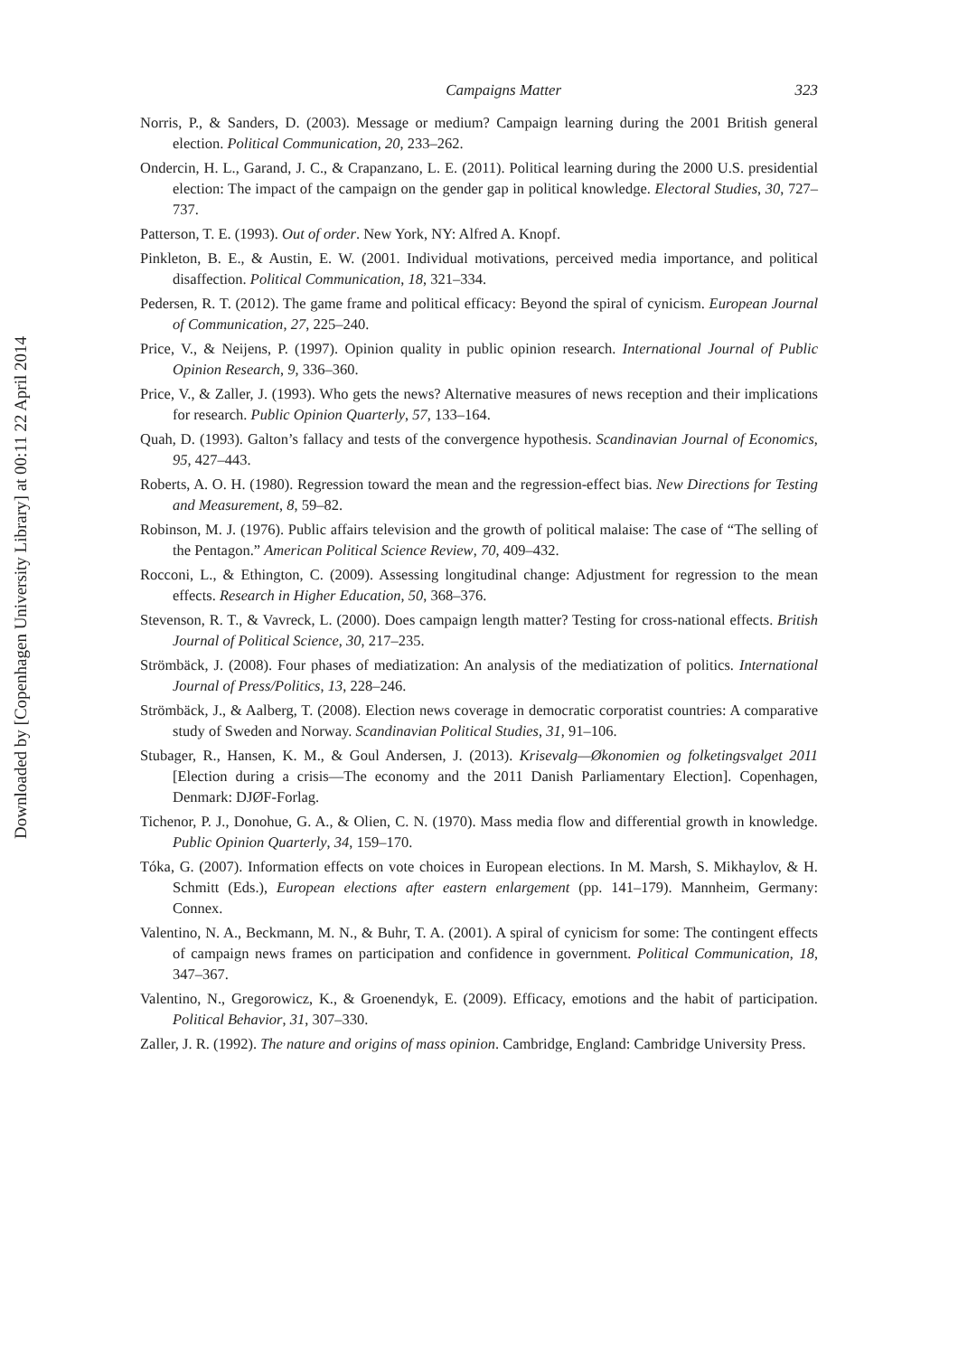Downloaded by [Copenhagen University Library] at 00:11 22 April 2014
Campaigns Matter 323
Norris, P., & Sanders, D. (2003). Message or medium? Campaign learning during the 2001 British general election. Political Communication, 20, 233–262.
Ondercin, H. L., Garand, J. C., & Crapanzano, L. E. (2011). Political learning during the 2000 U.S. presidential election: The impact of the campaign on the gender gap in political knowledge. Electoral Studies, 30, 727–737.
Patterson, T. E. (1993). Out of order. New York, NY: Alfred A. Knopf.
Pinkleton, B. E., & Austin, E. W. (2001. Individual motivations, perceived media importance, and political disaffection. Political Communication, 18, 321–334.
Pedersen, R. T. (2012). The game frame and political efficacy: Beyond the spiral of cynicism. European Journal of Communication, 27, 225–240.
Price, V., & Neijens, P. (1997). Opinion quality in public opinion research. International Journal of Public Opinion Research, 9, 336–360.
Price, V., & Zaller, J. (1993). Who gets the news? Alternative measures of news reception and their implications for research. Public Opinion Quarterly, 57, 133–164.
Quah, D. (1993). Galton’s fallacy and tests of the convergence hypothesis. Scandinavian Journal of Economics, 95, 427–443.
Roberts, A. O. H. (1980). Regression toward the mean and the regression-effect bias. New Directions for Testing and Measurement, 8, 59–82.
Robinson, M. J. (1976). Public affairs television and the growth of political malaise: The case of “The selling of the Pentagon.” American Political Science Review, 70, 409–432.
Rocconi, L., & Ethington, C. (2009). Assessing longitudinal change: Adjustment for regression to the mean effects. Research in Higher Education, 50, 368–376.
Stevenson, R. T., & Vavreck, L. (2000). Does campaign length matter? Testing for cross-national effects. British Journal of Political Science, 30, 217–235.
Strömbäck, J. (2008). Four phases of mediatization: An analysis of the mediatization of politics. International Journal of Press/Politics, 13, 228–246.
Strömbäck, J., & Aalberg, T. (2008). Election news coverage in democratic corporatist countries: A comparative study of Sweden and Norway. Scandinavian Political Studies, 31, 91–106.
Stubager, R., Hansen, K. M., & Goul Andersen, J. (2013). Krisevalg—Økonomien og folketingsvalget 2011 [Election during a crisis—The economy and the 2011 Danish Parliamentary Election]. Copenhagen, Denmark: DJØF-Forlag.
Tichenor, P. J., Donohue, G. A., & Olien, C. N. (1970). Mass media flow and differential growth in knowledge. Public Opinion Quarterly, 34, 159–170.
Tóka, G. (2007). Information effects on vote choices in European elections. In M. Marsh, S. Mikhaylov, & H. Schmitt (Eds.), European elections after eastern enlargement (pp. 141–179). Mannheim, Germany: Connex.
Valentino, N. A., Beckmann, M. N., & Buhr, T. A. (2001). A spiral of cynicism for some: The contingent effects of campaign news frames on participation and confidence in government. Political Communication, 18, 347–367.
Valentino, N., Gregorowicz, K., & Groenendyk, E. (2009). Efficacy, emotions and the habit of participation. Political Behavior, 31, 307–330.
Zaller, J. R. (1992). The nature and origins of mass opinion. Cambridge, England: Cambridge University Press.